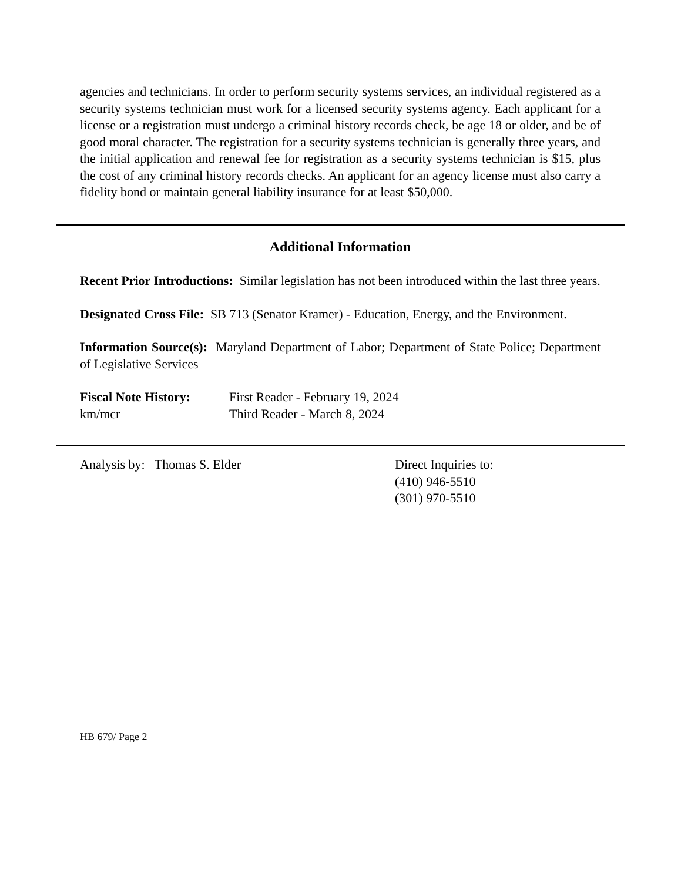agencies and technicians. In order to perform security systems services, an individual registered as a security systems technician must work for a licensed security systems agency. Each applicant for a license or a registration must undergo a criminal history records check, be age 18 or older, and be of good moral character. The registration for a security systems technician is generally three years, and the initial application and renewal fee for registration as a security systems technician is $15, plus the cost of any criminal history records checks. An applicant for an agency license must also carry a fidelity bond or maintain general liability insurance for at least $50,000.
Additional Information
Recent Prior Introductions: Similar legislation has not been introduced within the last three years.
Designated Cross File: SB 713 (Senator Kramer) - Education, Energy, and the Environment.
Information Source(s): Maryland Department of Labor; Department of State Police; Department of Legislative Services
Fiscal Note History:
First Reader - February 19, 2024
km/mcr Third Reader - March 8, 2024
Analysis by: Thomas S. Elder Direct Inquiries to:
(410) 946-5510
(301) 970-5510
HB 679/ Page 2